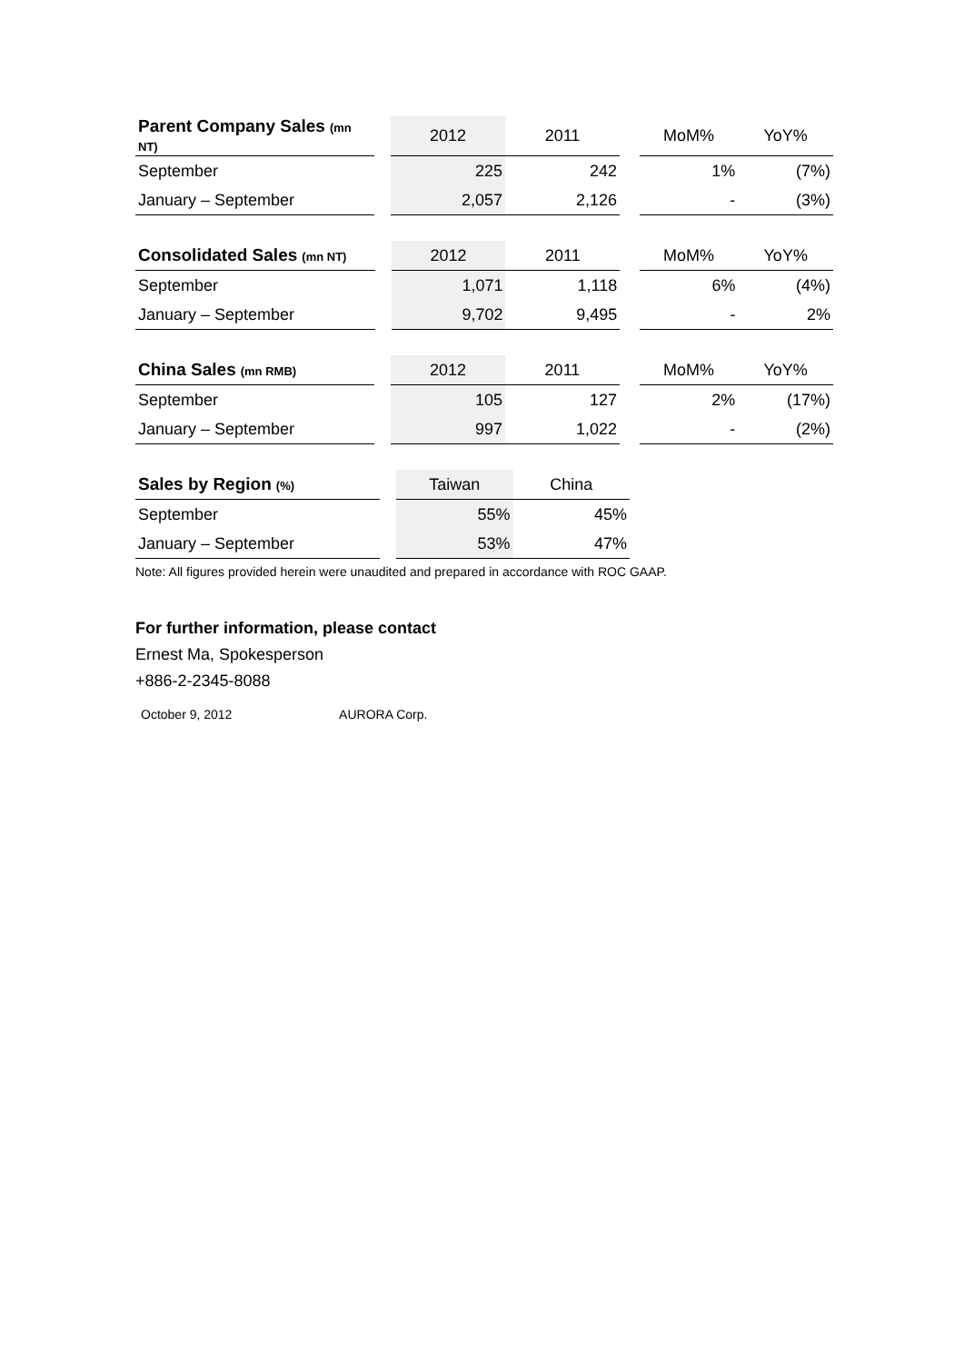| Parent Company Sales (mn NT) | | 2012 | 2011 | | MoM% | YoY% |
| September | | 225 | 242 | | 1% | (7%) |
| January – September | | 2,057 | 2,126 | | - | (3%) |
| Consolidated Sales (mn NT) | | 2012 | 2011 | | MoM% | YoY% |
| September | | 1,071 | 1,118 | | 6% | (4%) |
| January – September | | 9,702 | 9,495 | | - | 2% |
| China Sales (mn RMB) | | 2012 | 2011 | | MoM% | YoY% |
| September | | 105 | 127 | | 2% | (17%) |
| January – September | | 997 | 1,022 | | - | (2%) |
| Sales by Region (%) | | Taiwan | China |
| September | | 55% | 45% |
| January – September | | 53% | 47% |
Note: All figures provided herein were unaudited and prepared in accordance with ROC GAAP.
For further information, please contact
Ernest Ma, Spokesperson
+886-2-2345-8088
October 9, 2012 AURORA Corp.